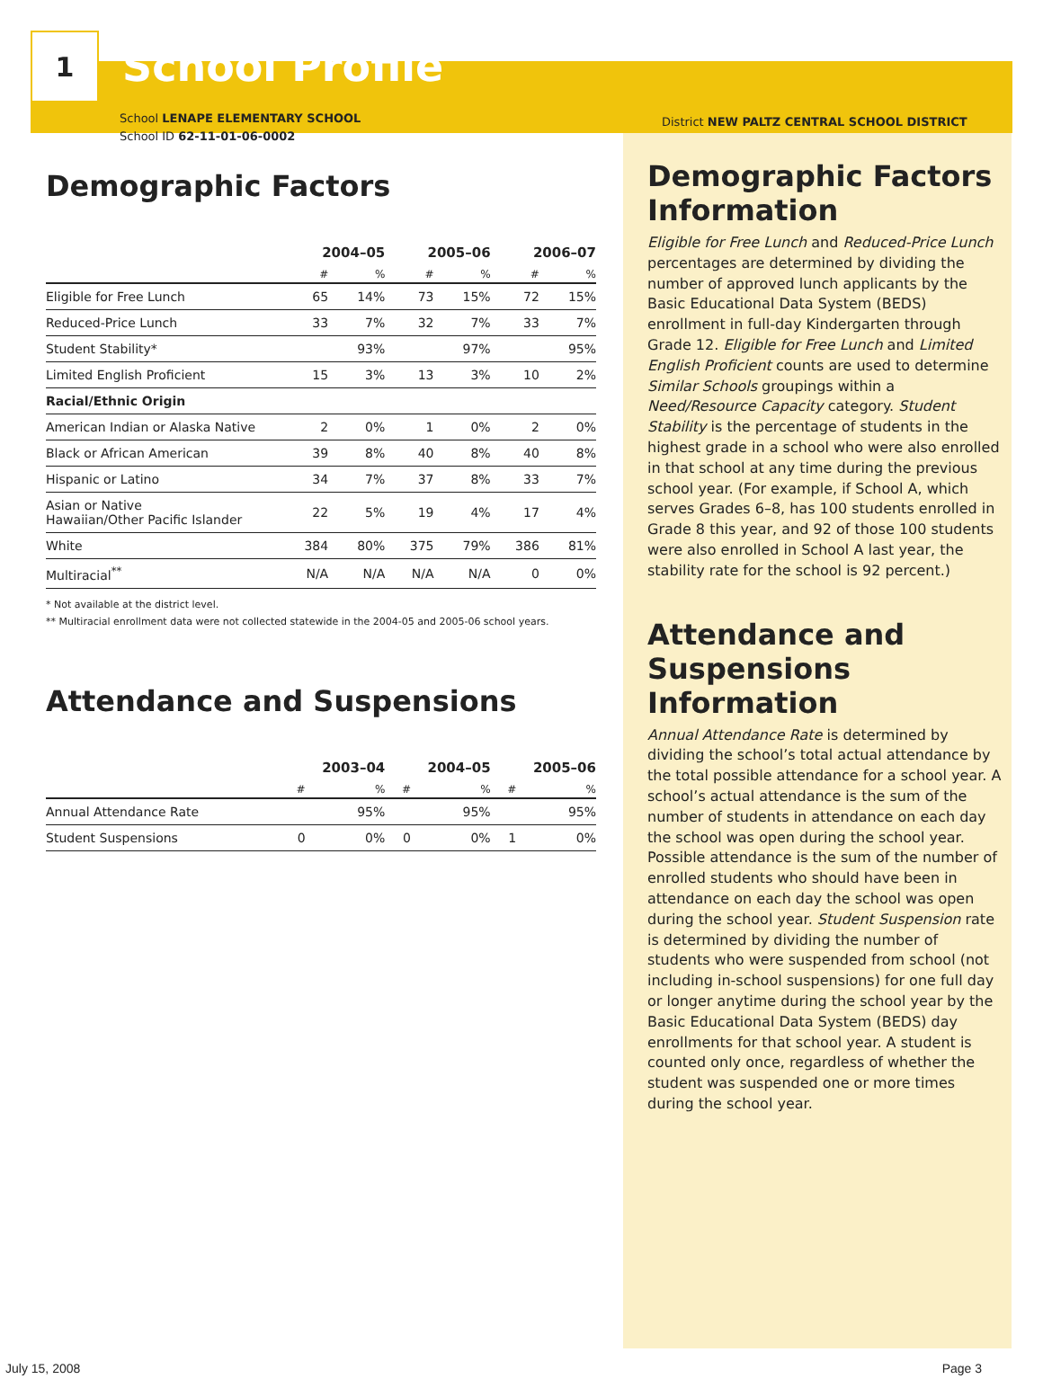1
School Profile
School LENAPE ELEMENTARY SCHOOL
School ID 62-11-01-06-0002
Demographic Factors
| | 2004–05 | | 2005–06 | | 2006–07 | |
| --- | --- | --- | --- | --- | --- | --- |
| | # | % | # | % | # | % |
| Eligible for Free Lunch | 65 | 14% | 73 | 15% | 72 | 15% |
| Reduced-Price Lunch | 33 | 7% | 32 | 7% | 33 | 7% |
| Student Stability* | | 93% | | 97% | | 95% |
| Limited English Proficient | 15 | 3% | 13 | 3% | 10 | 2% |
| Racial/Ethnic Origin | | | | | | |
| American Indian or Alaska Native | 2 | 0% | 1 | 0% | 2 | 0% |
| Black or African American | 39 | 8% | 40 | 8% | 40 | 8% |
| Hispanic or Latino | 34 | 7% | 37 | 8% | 33 | 7% |
| Asian or Native Hawaiian/Other Pacific Islander | 22 | 5% | 19 | 4% | 17 | 4% |
| White | 384 | 80% | 375 | 79% | 386 | 81% |
| Multiracial<sup>**</sup> | N/A | N/A | N/A | N/A | 0 | 0% |
* Not available at the district level.
** Multiracial enrollment data were not collected statewide in the 2004-05 and 2005-06 school years.
Attendance and Suspensions
| | 2003–04 | | 2004–05 | | 2005–06 | |
| --- | --- | --- | --- | --- | --- | --- |
| | # | % | # | % | # | % |
| Annual Attendance Rate | | 95% | | 95% | | 95% |
| Student Suspensions | 0 | 0% | 0 | 0% | 1 | 0% |
District NEW PALTZ CENTRAL SCHOOL DISTRICT
Demographic Factors Information
Eligible for Free Lunch and Reduced-Price Lunch percentages are determined by dividing the number of approved lunch applicants by the Basic Educational Data System (BEDS) enrollment in full-day Kindergarten through Grade 12. Eligible for Free Lunch and Limited English Proficient counts are used to determine Similar Schools groupings within a Need/Resource Capacity category. Student Stability is the percentage of students in the highest grade in a school who were also enrolled in that school at any time during the previous school year. (For example, if School A, which serves Grades 6–8, has 100 students enrolled in Grade 8 this year, and 92 of those 100 students were also enrolled in School A last year, the stability rate for the school is 92 percent.)
Attendance and Suspensions Information
Annual Attendance Rate is determined by dividing the school’s total actual attendance by the total possible attendance for a school year. A school’s actual attendance is the sum of the number of students in attendance on each day the school was open during the school year. Possible attendance is the sum of the number of enrolled students who should have been in attendance on each day the school was open during the school year. Student Suspension rate is determined by dividing the number of students who were suspended from school (not including in-school suspensions) for one full day or longer anytime during the school year by the Basic Educational Data System (BEDS) day enrollments for that school year. A student is counted only once, regardless of whether the student was suspended one or more times during the school year.
July 15, 2008 Page 3